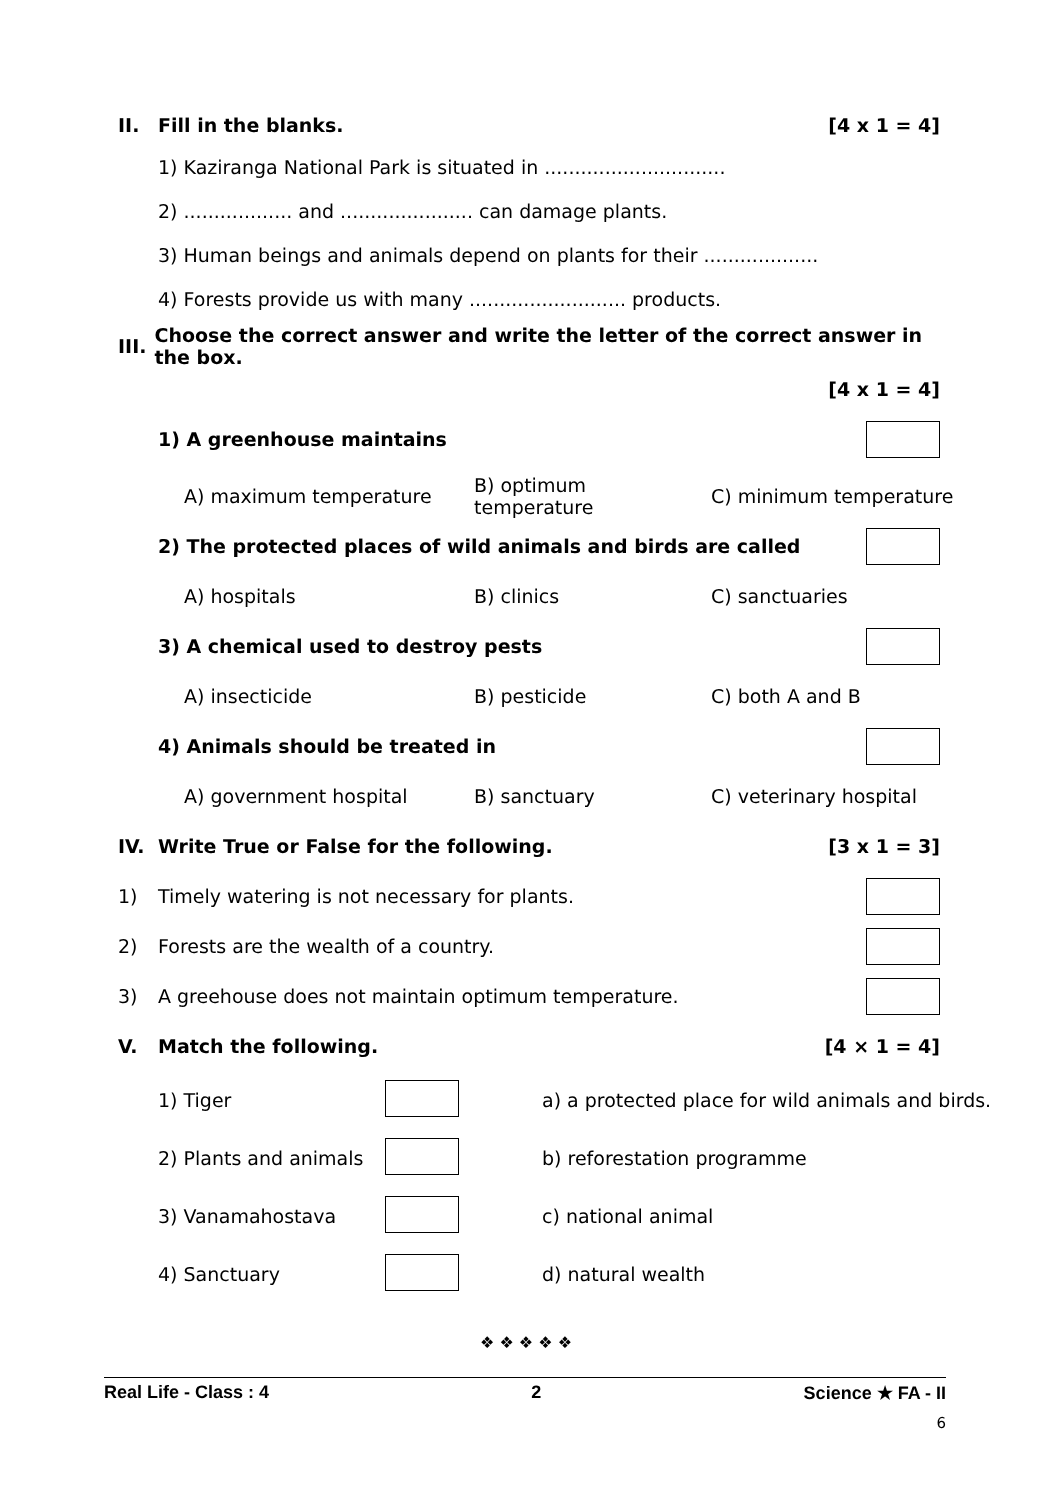II. Fill in the blanks. [4 x 1 = 4]
1) Kaziranga National Park is situated in ..............................
2) .................. and ...................... can damage plants.
3) Human beings and animals depend on plants for their ...................
4) Forests provide us with many .......................... products.
III. Choose the correct answer and write the letter of the correct answer in the box.
[4 x 1 = 4]
1) A greenhouse maintains
A) maximum temperature B) optimum temperature C) minimum temperature
2) The protected places of wild animals and birds are called
A) hospitals B) clinics C) sanctuaries
3) A chemical used to destroy pests
A) insecticide B) pesticide C) both A and B
4) Animals should be treated in
A) government hospital B) sanctuary C) veterinary hospital
IV. Write True or False for the following. [3 x 1 = 3]
1) Timely watering is not necessary for plants.
2) Forests are the wealth of a country.
3) A greehouse does not maintain optimum temperature.
V. Match the following. [4 × 1 = 4]
1) Tiger a) a protected place for wild animals and birds.
2) Plants and animals b) reforestation programme
3) Vanamahostava c) national animal
4) Sanctuary d) natural wealth
❖ ❖ ❖ ❖ ❖
Real Life - Class : 4 2 Science ★ FA - II
6